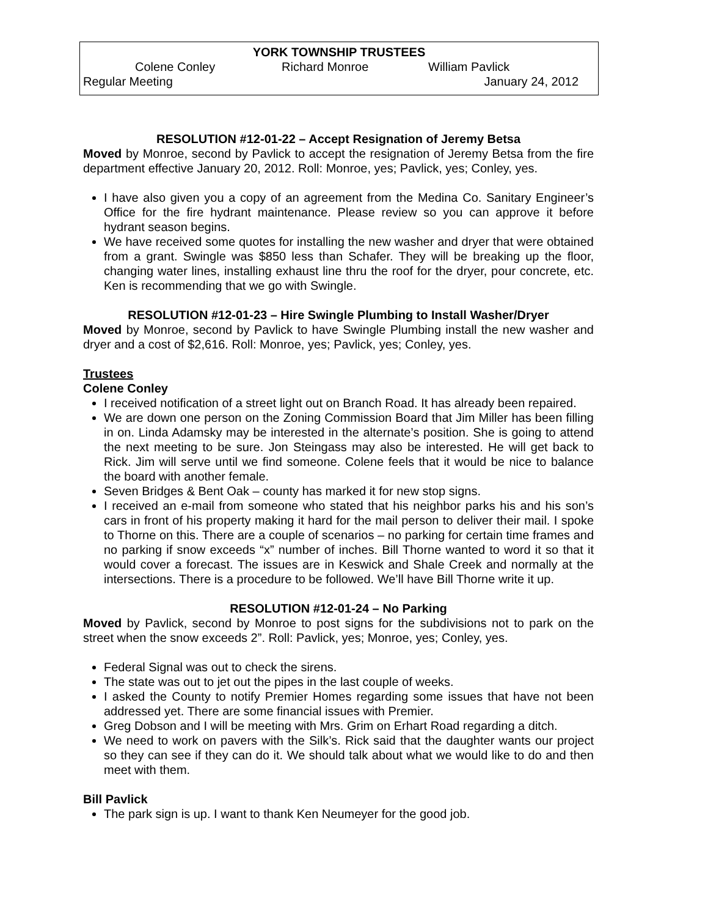YORK TOWNSHIP TRUSTEES
Colene Conley Richard Monroe William Pavlick
Regular Meeting January 24, 2012
RESOLUTION #12-01-22 – Accept Resignation of Jeremy Betsa
Moved by Monroe, second by Pavlick to accept the resignation of Jeremy Betsa from the fire department effective January 20, 2012. Roll: Monroe, yes; Pavlick, yes; Conley, yes.
I have also given you a copy of an agreement from the Medina Co. Sanitary Engineer’s Office for the fire hydrant maintenance. Please review so you can approve it before hydrant season begins.
We have received some quotes for installing the new washer and dryer that were obtained from a grant. Swingle was $850 less than Schafer. They will be breaking up the floor, changing water lines, installing exhaust line thru the roof for the dryer, pour concrete, etc. Ken is recommending that we go with Swingle.
RESOLUTION #12-01-23 – Hire Swingle Plumbing to Install Washer/Dryer
Moved by Monroe, second by Pavlick to have Swingle Plumbing install the new washer and dryer and a cost of $2,616. Roll: Monroe, yes; Pavlick, yes; Conley, yes.
Trustees
Colene Conley
I received notification of a street light out on Branch Road. It has already been repaired.
We are down one person on the Zoning Commission Board that Jim Miller has been filling in on. Linda Adamsky may be interested in the alternate’s position. She is going to attend the next meeting to be sure. Jon Steingass may also be interested. He will get back to Rick. Jim will serve until we find someone. Colene feels that it would be nice to balance the board with another female.
Seven Bridges & Bent Oak – county has marked it for new stop signs.
I received an e-mail from someone who stated that his neighbor parks his and his son’s cars in front of his property making it hard for the mail person to deliver their mail. I spoke to Thorne on this. There are a couple of scenarios – no parking for certain time frames and no parking if snow exceeds “x” number of inches. Bill Thorne wanted to word it so that it would cover a forecast. The issues are in Keswick and Shale Creek and normally at the intersections. There is a procedure to be followed. We’ll have Bill Thorne write it up.
RESOLUTION #12-01-24 – No Parking
Moved by Pavlick, second by Monroe to post signs for the subdivisions not to park on the street when the snow exceeds 2”. Roll: Pavlick, yes; Monroe, yes; Conley, yes.
Federal Signal was out to check the sirens.
The state was out to jet out the pipes in the last couple of weeks.
I asked the County to notify Premier Homes regarding some issues that have not been addressed yet. There are some financial issues with Premier.
Greg Dobson and I will be meeting with Mrs. Grim on Erhart Road regarding a ditch.
We need to work on pavers with the Silk’s. Rick said that the daughter wants our project so they can see if they can do it. We should talk about what we would like to do and then meet with them.
Bill Pavlick
The park sign is up. I want to thank Ken Neumeyer for the good job.